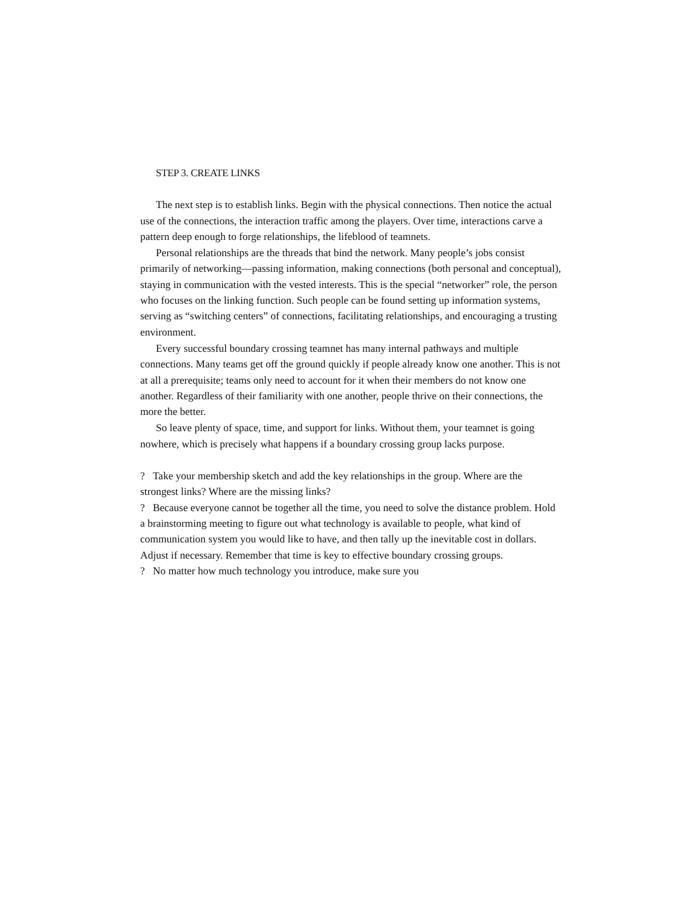STEP 3. CREATE LINKS
The next step is to establish links. Begin with the physical connections. Then notice the actual use of the connections, the interaction traffic among the players. Over time, interactions carve a pattern deep enough to forge relationships, the lifeblood of teamnets.
Personal relationships are the threads that bind the network. Many people’s jobs consist primarily of networking—passing information, making connections (both personal and conceptual), staying in communication with the vested interests. This is the special “networker” role, the person who focuses on the linking function. Such people can be found setting up information systems, serving as “switching centers” of connections, facilitating relationships, and encouraging a trusting environment.
Every successful boundary crossing teamnet has many internal pathways and multiple connections. Many teams get off the ground quickly if people already know one another. This is not at all a prerequisite; teams only need to account for it when their members do not know one another. Regardless of their familiarity with one another, people thrive on their connections, the more the better.
So leave plenty of space, time, and support for links. Without them, your teamnet is going nowhere, which is precisely what happens if a boundary crossing group lacks purpose.
? Take your membership sketch and add the key relationships in the group. Where are the strongest links? Where are the missing links?
? Because everyone cannot be together all the time, you need to solve the distance problem. Hold a brainstorming meeting to figure out what technology is available to people, what kind of communication system you would like to have, and then tally up the inevitable cost in dollars. Adjust if necessary. Remember that time is key to effective boundary crossing groups.
? No matter how much technology you introduce, make sure you